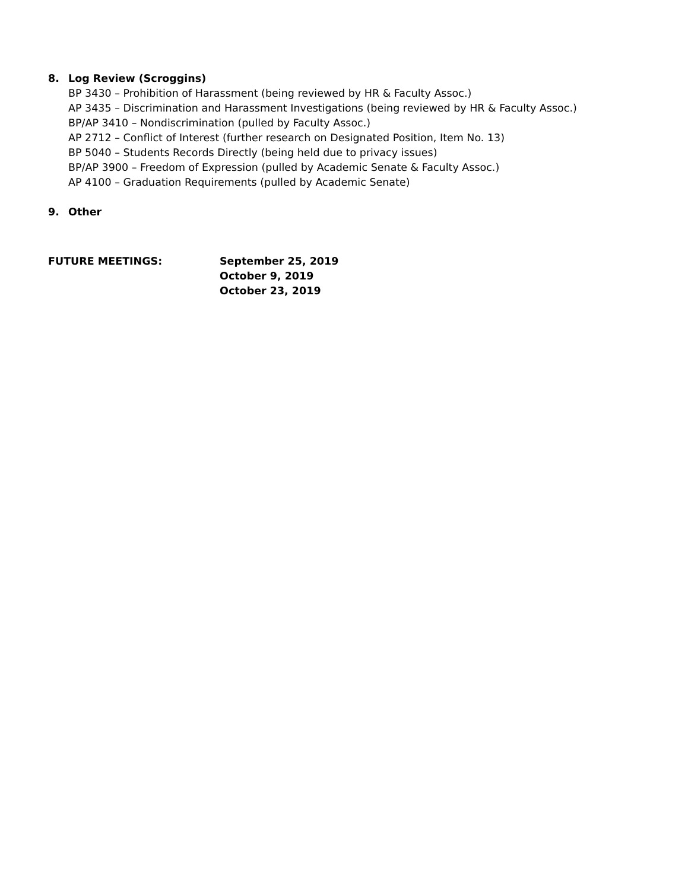8. Log Review (Scroggins)
BP 3430 – Prohibition of Harassment (being reviewed by HR & Faculty Assoc.)
AP 3435 – Discrimination and Harassment Investigations (being reviewed by HR & Faculty Assoc.)
BP/AP 3410 – Nondiscrimination (pulled by Faculty Assoc.)
AP 2712 – Conflict of Interest (further research on Designated Position, Item No. 13)
BP 5040 – Students Records Directly (being held due to privacy issues)
BP/AP 3900 – Freedom of Expression (pulled by Academic Senate & Faculty Assoc.)
AP 4100 – Graduation Requirements (pulled by Academic Senate)
9. Other
FUTURE MEETINGS: September 25, 2019
October 9, 2019
October 23, 2019